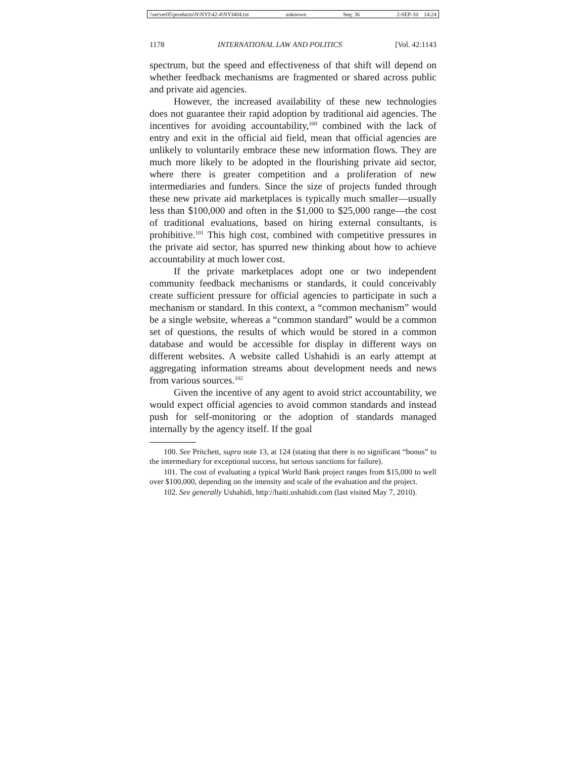\\server05\productn\N\NYI\42-4\NYI404.txt unknown Seq: 36 2-SEP-10 14:24
1178 INTERNATIONAL LAW AND POLITICS [Vol. 42:1143
spectrum, but the speed and effectiveness of that shift will depend on whether feedback mechanisms are fragmented or shared across public and private aid agencies.
However, the increased availability of these new technologies does not guarantee their rapid adoption by traditional aid agencies. The incentives for avoiding accountability,<sup>100</sup> combined with the lack of entry and exit in the official aid field, mean that official agencies are unlikely to voluntarily embrace these new information flows. They are much more likely to be adopted in the flourishing private aid sector, where there is greater competition and a proliferation of new intermediaries and funders. Since the size of projects funded through these new private aid marketplaces is typically much smaller—usually less than $100,000 and often in the $1,000 to $25,000 range—the cost of traditional evaluations, based on hiring external consultants, is prohibitive.<sup>101</sup> This high cost, combined with competitive pressures in the private aid sector, has spurred new thinking about how to achieve accountability at much lower cost.
If the private marketplaces adopt one or two independent community feedback mechanisms or standards, it could conceivably create sufficient pressure for official agencies to participate in such a mechanism or standard. In this context, a “common mechanism” would be a single website, whereas a “common standard” would be a common set of questions, the results of which would be stored in a common database and would be accessible for display in different ways on different websites. A website called Ushahidi is an early attempt at aggregating information streams about development needs and news from various sources.<sup>102</sup>
Given the incentive of any agent to avoid strict accountability, we would expect official agencies to avoid common standards and instead push for self-monitoring or the adoption of standards managed internally by the agency itself. If the goal
100. See Pritchett, supra note 13, at 124 (stating that there is no significant “bonus” to the intermediary for exceptional success, but serious sanctions for failure).
101. The cost of evaluating a typical World Bank project ranges from $15,000 to well over $100,000, depending on the intensity and scale of the evaluation and the project.
102. See generally Ushahidi, http://haiti.ushahidi.com (last visited May 7, 2010).